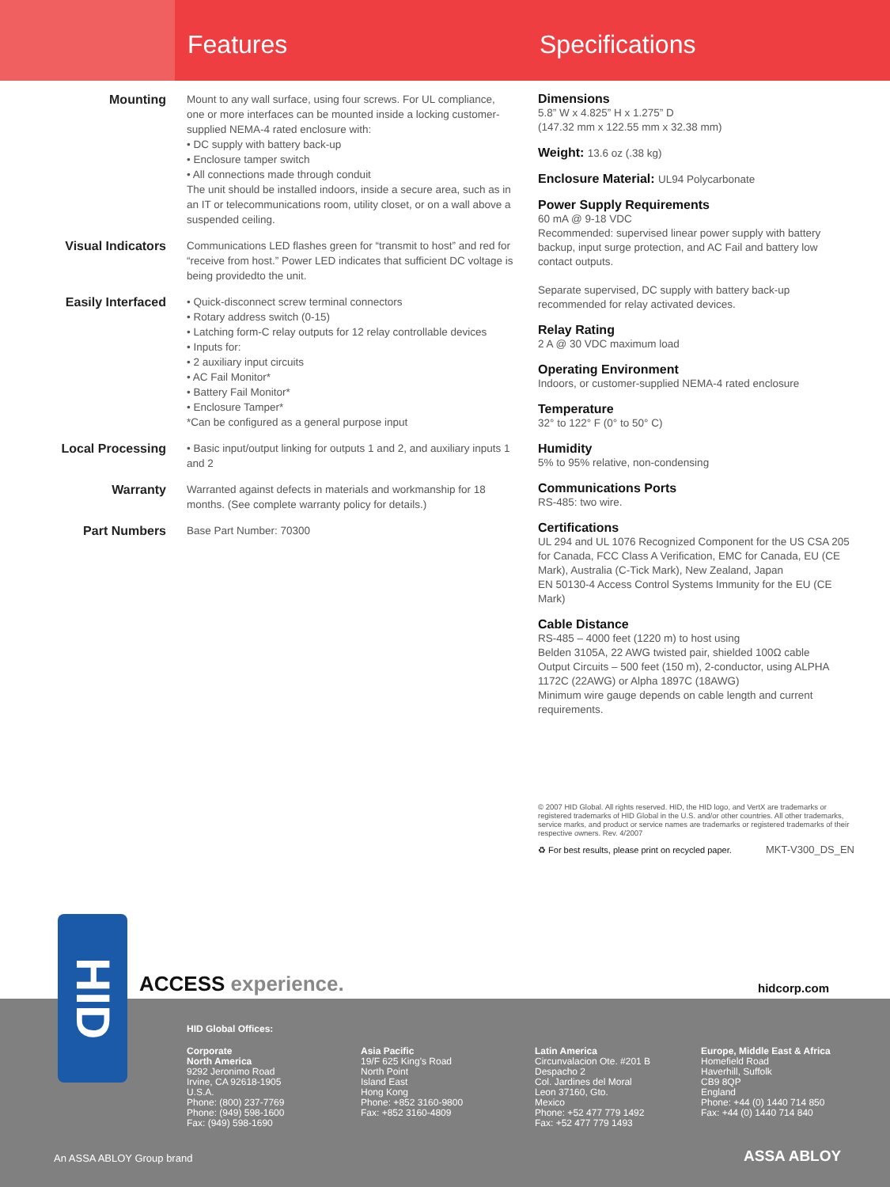Features Specifications
Mounting
Mount to any wall surface, using four screws. For UL compliance, one or more interfaces can be mounted inside a locking customer-supplied NEMA-4 rated enclosure with:
• DC supply with battery back-up
• Enclosure tamper switch
• All connections made through conduit
The unit should be installed indoors, inside a secure area, such as in an IT or telecommunications room, utility closet, or on a wall above a suspended ceiling.
Visual Indicators
Communications LED flashes green for “transmit to host” and red for “receive from host.” Power LED indicates that sufficient DC voltage is being providedto the unit.
Easily Interfaced
• Quick-disconnect screw terminal connectors
• Rotary address switch (0-15)
• Latching form-C relay outputs for 12 relay controllable devices
• Inputs for:
• 2 auxiliary input circuits
• AC Fail Monitor*
• Battery Fail Monitor*
• Enclosure Tamper*
*Can be configured as a general purpose input
Local Processing
• Basic input/output linking for outputs 1 and 2, and auxiliary inputs 1 and 2
Warranty
Warranted against defects in materials and workmanship for 18 months. (See complete warranty policy for details.)
Part Numbers
Base Part Number: 70300
Dimensions
5.8” W x 4.825” H x 1.275” D
(147.32 mm x 122.55 mm x 32.38 mm)
Weight: 13.6 oz (.38 kg)
Enclosure Material: UL94 Polycarbonate
Power Supply Requirements
60 mA @ 9-18 VDC
Recommended: supervised linear power supply with battery backup, input surge protection, and AC Fail and battery low contact outputs.
Separate supervised, DC supply with battery back-up recommended for relay activated devices.
Relay Rating
2 A @ 30 VDC maximum load
Operating Environment
Indoors, or customer-supplied NEMA-4 rated enclosure
Temperature
32° to 122° F (0° to 50° C)
Humidity
5% to 95% relative, non-condensing
Communications Ports
RS-485: two wire.
Certifications
UL 294 and UL 1076 Recognized Component for the US CSA 205 for Canada, FCC Class A Verification, EMC for Canada, EU (CE Mark), Australia (C-Tick Mark), New Zealand, Japan
EN 50130-4 Access Control Systems Immunity for the EU (CE Mark)
Cable Distance
RS-485 – 4000 feet (1220 m) to host using
Belden 3105A, 22 AWG twisted pair, shielded 100Ω cable
Output Circuits – 500 feet (150 m), 2-conductor, using ALPHA 1172C (22AWG) or Alpha 1897C (18AWG)
Minimum wire gauge depends on cable length and current requirements.
© 2007 HID Global. All rights reserved. HID, the HID logo, and VertX are trademarks or registered trademarks of HID Global in the U.S. and/or other countries. All other trademarks, service marks, and product or service names are trademarks or registered trademarks of their respective owners. Rev. 4/2007
♻ For best results, please print on recycled paper. MKT-V300_DS_EN
ACCESS experience. hidcorp.com
HID Global Offices:
Corporate
North America
9292 Jeronimo Road
Irvine, CA 92618-1905
U.S.A.
Phone: (800) 237-7769
Phone: (949) 598-1600
Fax: (949) 598-1690
Asia Pacific
19/F 625 King's Road
North Point
Island East
Hong Kong
Phone: +852 3160-9800
Fax: +852 3160-4809
Latin America
Circunvalacion Ote. #201 B
Despacho 2
Col. Jardines del Moral
Leon 37160, Gto.
Mexico
Phone: +52 477 779 1492
Fax: +52 477 779 1493
Europe, Middle East & Africa
Homefield Road
Haverhill, Suffolk
CB9 8QP
England
Phone: +44 (0) 1440 714 850
Fax: +44 (0) 1440 714 840
An ASSA ABLOY Group brand ASSA ABLOY
HID